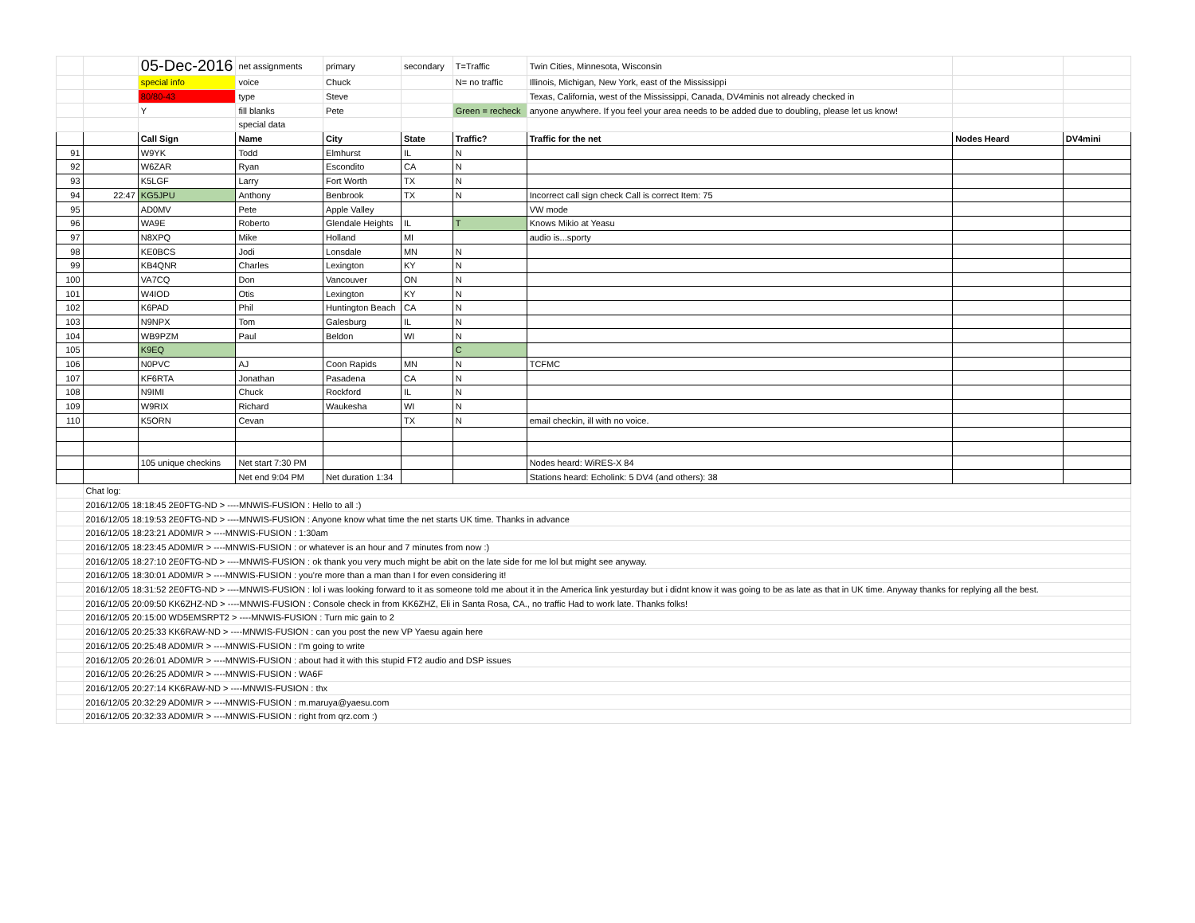| | | 05-Dec-2016 | net assignments | primary | secondary | T=Traffic | Twin Cities, Minnesota, Wisconsin | | |
| | | special info | voice | Chuck | | N= no traffic | Illinois, Michigan, New York, east of the Mississippi | | |
| | | 80/80-43 | type | Steve | | | Texas, California, west of the Mississippi, Canada, DV4minis not already checked in | | |
| | | Y | fill blanks | Pete | | Green = recheck | anyone anywhere. If you feel your area needs to be added due to doubling, please let us know! | | |
| | | | special data | | | | | | |
| | | Call Sign | Name | City | State | Traffic? | Traffic for the net | Nodes Heard | DV4mini |
| 91 | | W9YK | Todd | Elmhurst | IL | N | | | |
| 92 | | W6ZAR | Ryan | Escondito | CA | N | | | |
| 93 | | K5LGF | Larry | Fort Worth | TX | N | | | |
| 94 | 22:47 | KG5JPU | Anthony | Benbrook | TX | N | Incorrect call sign check Call is correct Item: 75 | | |
| 95 | | AD0MV | Pete | Apple Valley | | | VW mode | | |
| 96 | | WA9E | Roberto | Glendale Heights | IL | T | Knows Mikio at Yeasu | | |
| 97 | | N8XPQ | Mike | Holland | MI | | audio is...sporty | | |
| 98 | | KE0BCS | Jodi | Lonsdale | MN | N | | | |
| 99 | | KB4QNR | Charles | Lexington | KY | N | | | |
| 100 | | VA7CQ | Don | Vancouver | ON | N | | | |
| 101 | | W4IOD | Otis | Lexington | KY | N | | | |
| 102 | | K6PAD | Phil | Huntington Beach | CA | N | | | |
| 103 | | N9NPX | Tom | Galesburg | IL | N | | | |
| 104 | | WB9PZM | Paul | Beldon | WI | N | | | |
| 105 | | K9EQ | | | | C | | | |
| 106 | | N0PVC | AJ | Coon Rapids | MN | N | TCFMC | | |
| 107 | | KF6RTA | Jonathan | Pasadena | CA | N | | | |
| 108 | | N9IMI | Chuck | Rockford | IL | N | | | |
| 109 | | W9RIX | Richard | Waukesha | WI | N | | | |
| 110 | | K5ORN | Cevan | | TX | N | email checkin, ill with no voice. | | |
| | | 105 unique checkins | Net start 7:30 PM | | | | Nodes heard: WiRES-X 84 | | |
| | | | Net end 9:04 PM | Net duration 1:34 | | | Stations heard: Echolink: 5 DV4 (and others): 38 | | |
| | Chat log: | | | | | | | | |
| | 2016/12/05 18:18:45 2E0FTG-ND > ----MNWIS-FUSION : Hello to all :) | | | | | | | | |
| | 2016/12/05 18:19:53 2E0FTG-ND > ----MNWIS-FUSION : Anyone know what time the net starts UK time. Thanks in advance | | | | | | | | |
| | 2016/12/05 18:23:21 AD0MI/R > ----MNWIS-FUSION : 1:30am | | | | | | | | |
| | 2016/12/05 18:23:45 AD0MI/R > ----MNWIS-FUSION : or whatever is an hour and 7 minutes from now :) | | | | | | | | |
| | 2016/12/05 18:27:10 2E0FTG-ND > ----MNWIS-FUSION : ok thank you very much might be abit on the late side for me lol but might see anyway. | | | | | | | | |
| | 2016/12/05 18:30:01 AD0MI/R > ----MNWIS-FUSION : you're more than a man than I for even considering it! | | | | | | | | |
| | 2016/12/05 18:31:52 2E0FTG-ND > ----MNWIS-FUSION : lol i was looking forward to it as someone told me about it in the America link yesturday but i didnt know it was going to be as late as that in UK time. Anyway thanks for replying all the best. | | | | | | | | |
| | 2016/12/05 20:09:50 KK6ZHZ-ND > ----MNWIS-FUSION : Console check in from KK6ZHZ, Eli in Santa Rosa, CA., no traffic Had to work late. Thanks folks! | | | | | | | | |
| | 2016/12/05 20:15:00 WD5EMSRPT2 > ----MNWIS-FUSION : Turn mic gain to 2 | | | | | | | | |
| | 2016/12/05 20:25:33 KK6RAW-ND > ----MNWIS-FUSION : can you post the new VP Yaesu again here | | | | | | | | |
| | 2016/12/05 20:25:48 AD0MI/R > ----MNWIS-FUSION : I'm going to write | | | | | | | | |
| | 2016/12/05 20:26:01 AD0MI/R > ----MNWIS-FUSION : about had it with this stupid FT2 audio and DSP issues | | | | | | | | |
| | 2016/12/05 20:26:25 AD0MI/R > ----MNWIS-FUSION : WA6F | | | | | | | | |
| | 2016/12/05 20:27:14 KK6RAW-ND > ----MNWIS-FUSION : thx | | | | | | | | |
| | 2016/12/05 20:32:29 AD0MI/R > ----MNWIS-FUSION : m.maruya@yaesu.com | | | | | | | | |
| | 2016/12/05 20:32:33 AD0MI/R > ----MNWIS-FUSION : right from qrz.com :) | | | | | | | | |